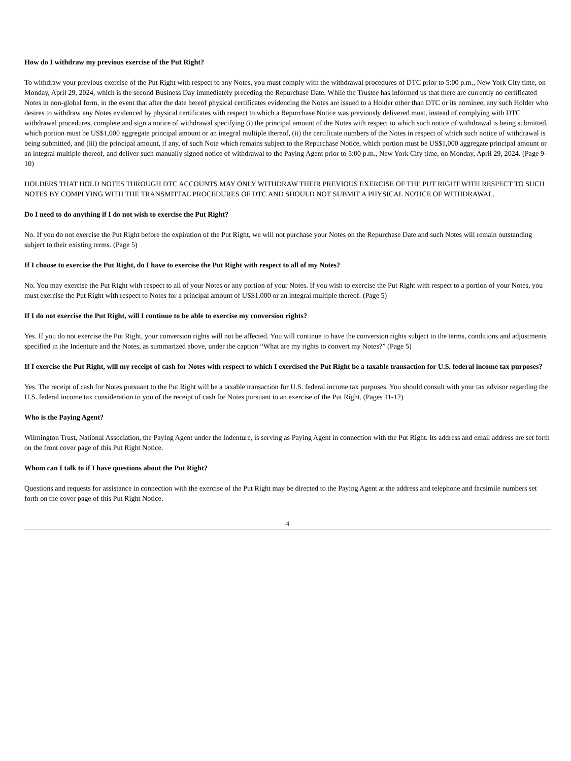How do I withdraw my previous exercise of the Put Right?
To withdraw your previous exercise of the Put Right with respect to any Notes, you must comply with the withdrawal procedures of DTC prior to 5:00 p.m., New York City time, on Monday, April 29, 2024, which is the second Business Day immediately preceding the Repurchase Date. While the Trustee has informed us that there are currently no certificated Notes in non-global form, in the event that after the date hereof physical certificates evidencing the Notes are issued to a Holder other than DTC or its nominee, any such Holder who desires to withdraw any Notes evidenced by physical certificates with respect to which a Repurchase Notice was previously delivered must, instead of complying with DTC withdrawal procedures, complete and sign a notice of withdrawal specifying (i) the principal amount of the Notes with respect to which such notice of withdrawal is being submitted, which portion must be US$1,000 aggregate principal amount or an integral multiple thereof, (ii) the certificate numbers of the Notes in respect of which such notice of withdrawal is being submitted, and (iii) the principal amount, if any, of such Note which remains subject to the Repurchase Notice, which portion must be US$1,000 aggregate principal amount or an integral multiple thereof, and deliver such manually signed notice of withdrawal to the Paying Agent prior to 5:00 p.m., New York City time, on Monday, April 29, 2024. (Page 9-10)
HOLDERS THAT HOLD NOTES THROUGH DTC ACCOUNTS MAY ONLY WITHDRAW THEIR PREVIOUS EXERCISE OF THE PUT RIGHT WITH RESPECT TO SUCH NOTES BY COMPLYING WITH THE TRANSMITTAL PROCEDURES OF DTC AND SHOULD NOT SUBMIT A PHYSICAL NOTICE OF WITHDRAWAL.
Do I need to do anything if I do not wish to exercise the Put Right?
No. If you do not exercise the Put Right before the expiration of the Put Right, we will not purchase your Notes on the Repurchase Date and such Notes will remain outstanding subject to their existing terms. (Page 5)
If I choose to exercise the Put Right, do I have to exercise the Put Right with respect to all of my Notes?
No. You may exercise the Put Right with respect to all of your Notes or any portion of your Notes. If you wish to exercise the Put Right with respect to a portion of your Notes, you must exercise the Put Right with respect to Notes for a principal amount of US$1,000 or an integral multiple thereof. (Page 5)
If I do not exercise the Put Right, will I continue to be able to exercise my conversion rights?
Yes. If you do not exercise the Put Right, your conversion rights will not be affected. You will continue to have the conversion rights subject to the terms, conditions and adjustments specified in the Indenture and the Notes, as summarized above, under the caption “What are my rights to convert my Notes?” (Page 5)
If I exercise the Put Right, will my receipt of cash for Notes with respect to which I exercised the Put Right be a taxable transaction for U.S. federal income tax purposes?
Yes. The receipt of cash for Notes pursuant to the Put Right will be a taxable transaction for U.S. federal income tax purposes. You should consult with your tax advisor regarding the U.S. federal income tax consideration to you of the receipt of cash for Notes pursuant to an exercise of the Put Right. (Pages 11-12)
Who is the Paying Agent?
Wilmington Trust, National Association, the Paying Agent under the Indenture, is serving as Paying Agent in connection with the Put Right. Its address and email address are set forth on the front cover page of this Put Right Notice.
Whom can I talk to if I have questions about the Put Right?
Questions and requests for assistance in connection with the exercise of the Put Right may be directed to the Paying Agent at the address and telephone and facsimile numbers set forth on the cover page of this Put Right Notice.
4